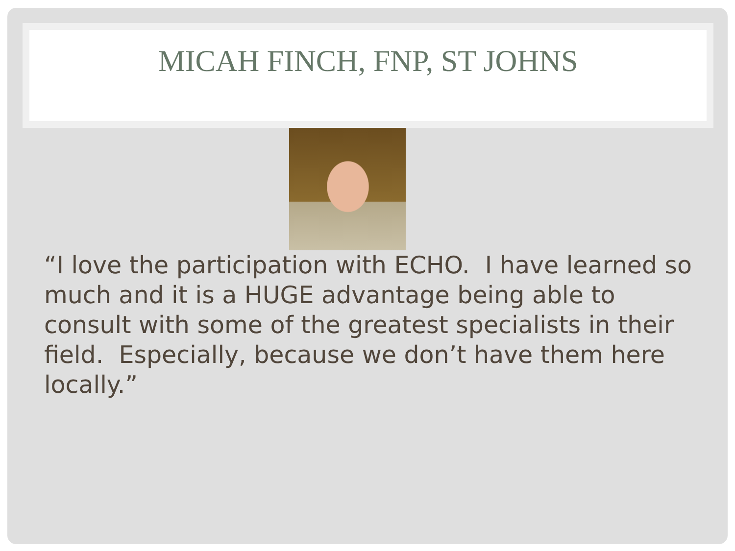MICAH FINCH, FNP, ST JOHNS
“I love the participation with ECHO. I have learned so much and it is a HUGE advantage being able to consult with some of the greatest specialists in their field. Especially, because we don’t have them here locally.”